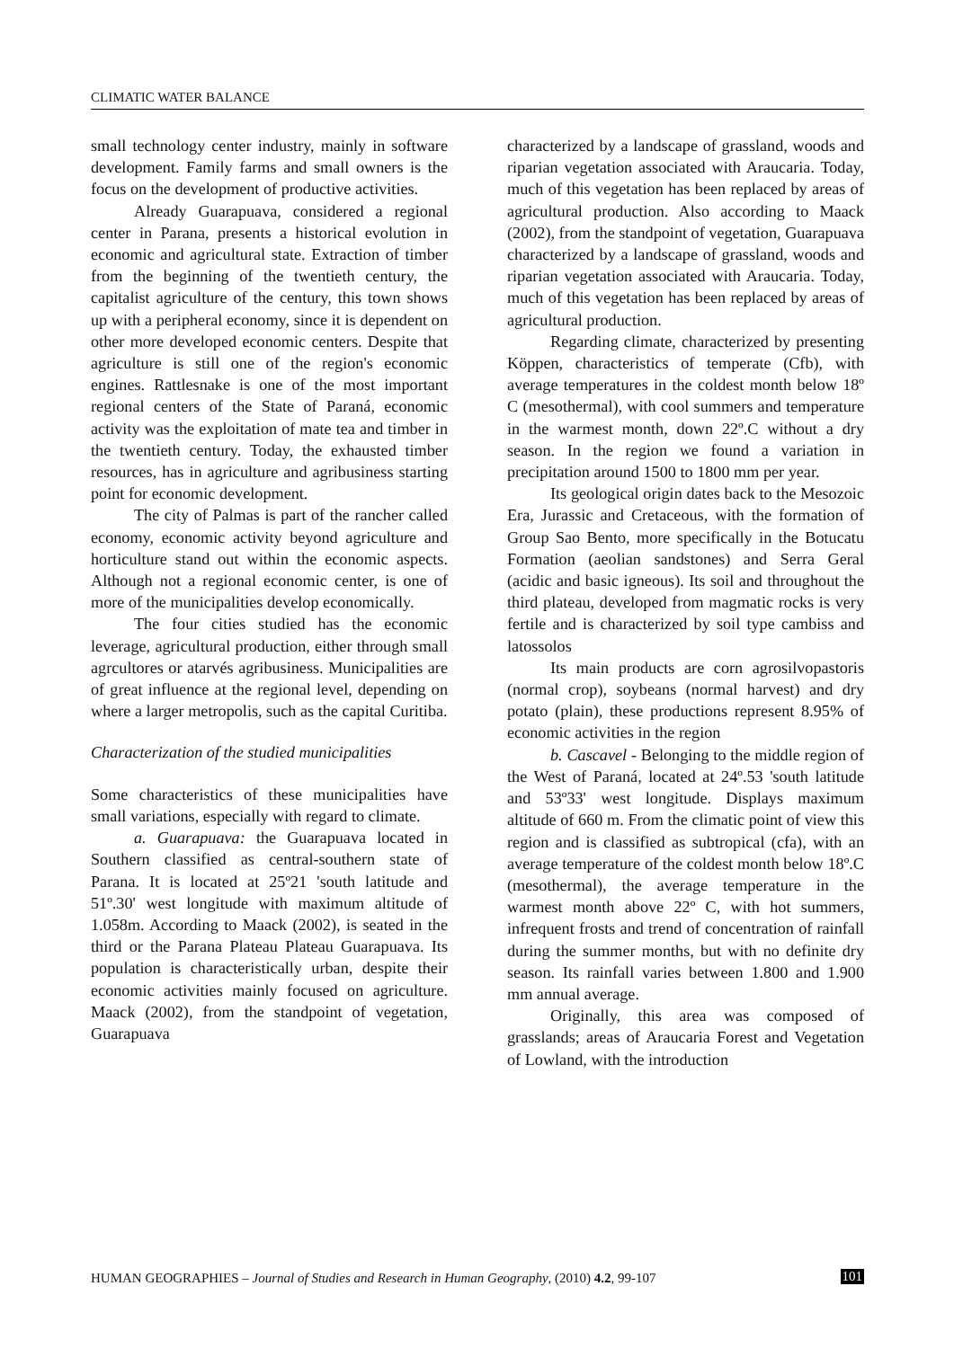CLIMATIC WATER BALANCE
small technology center industry, mainly in software development. Family farms and small owners is the focus on the development of productive activities.
Already Guarapuava, considered a regional center in Parana, presents a historical evolution in economic and agricultural state. Extraction of timber from the beginning of the twentieth century, the capitalist agriculture of the century, this town shows up with a peripheral economy, since it is dependent on other more developed economic centers. Despite that agriculture is still one of the region's economic engines. Rattlesnake is one of the most important regional centers of the State of Paraná, economic activity was the exploitation of mate tea and timber in the twentieth century. Today, the exhausted timber resources, has in agriculture and agribusiness starting point for economic development.
The city of Palmas is part of the rancher called economy, economic activity beyond agriculture and horticulture stand out within the economic aspects. Although not a regional economic center, is one of more of the municipalities develop economically.
The four cities studied has the economic leverage, agricultural production, either through small agrcultores or atarvés agribusiness. Municipalities are of great influence at the regional level, depending on where a larger metropolis, such as the capital Curitiba.
Characterization of the studied municipalities
Some characteristics of these municipalities have small variations, especially with regard to climate.
a. Guarapuava: the Guarapuava located in Southern classified as central-southern state of Parana. It is located at 25º21 'south latitude and 51º.30' west longitude with maximum altitude of 1.058m. According to Maack (2002), is seated in the third or the Parana Plateau Plateau Guarapuava. Its population is characteristically urban, despite their economic activities mainly focused on agriculture. Maack (2002), from the standpoint of vegetation, Guarapuava
characterized by a landscape of grassland, woods and riparian vegetation associated with Araucaria. Today, much of this vegetation has been replaced by areas of agricultural production. Also according to Maack (2002), from the standpoint of vegetation, Guarapuava characterized by a landscape of grassland, woods and riparian vegetation associated with Araucaria. Today, much of this vegetation has been replaced by areas of agricultural production.
Regarding climate, characterized by presenting Köppen, characteristics of temperate (Cfb), with average temperatures in the coldest month below 18º C (mesothermal), with cool summers and temperature in the warmest month, down 22º.C without a dry season. In the region we found a variation in precipitation around 1500 to 1800 mm per year.
Its geological origin dates back to the Mesozoic Era, Jurassic and Cretaceous, with the formation of Group Sao Bento, more specifically in the Botucatu Formation (aeolian sandstones) and Serra Geral (acidic and basic igneous). Its soil and throughout the third plateau, developed from magmatic rocks is very fertile and is characterized by soil type cambiss and latossolos
Its main products are corn agrosilvopastoris (normal crop), soybeans (normal harvest) and dry potato (plain), these productions represent 8.95% of economic activities in the region
b. Cascavel - Belonging to the middle region of the West of Paraná, located at 24º.53 'south latitude and 53º33' west longitude. Displays maximum altitude of 660 m. From the climatic point of view this region and is classified as subtropical (cfa), with an average temperature of the coldest month below 18º.C (mesothermal), the average temperature in the warmest month above 22º C, with hot summers, infrequent frosts and trend of concentration of rainfall during the summer months, but with no definite dry season. Its rainfall varies between 1.800 and 1.900 mm annual average.
Originally, this area was composed of grasslands; areas of Araucaria Forest and Vegetation of Lowland, with the introduction
HUMAN GEOGRAPHIES – Journal of Studies and Research in Human Geography, (2010) 4.2, 99-107 101